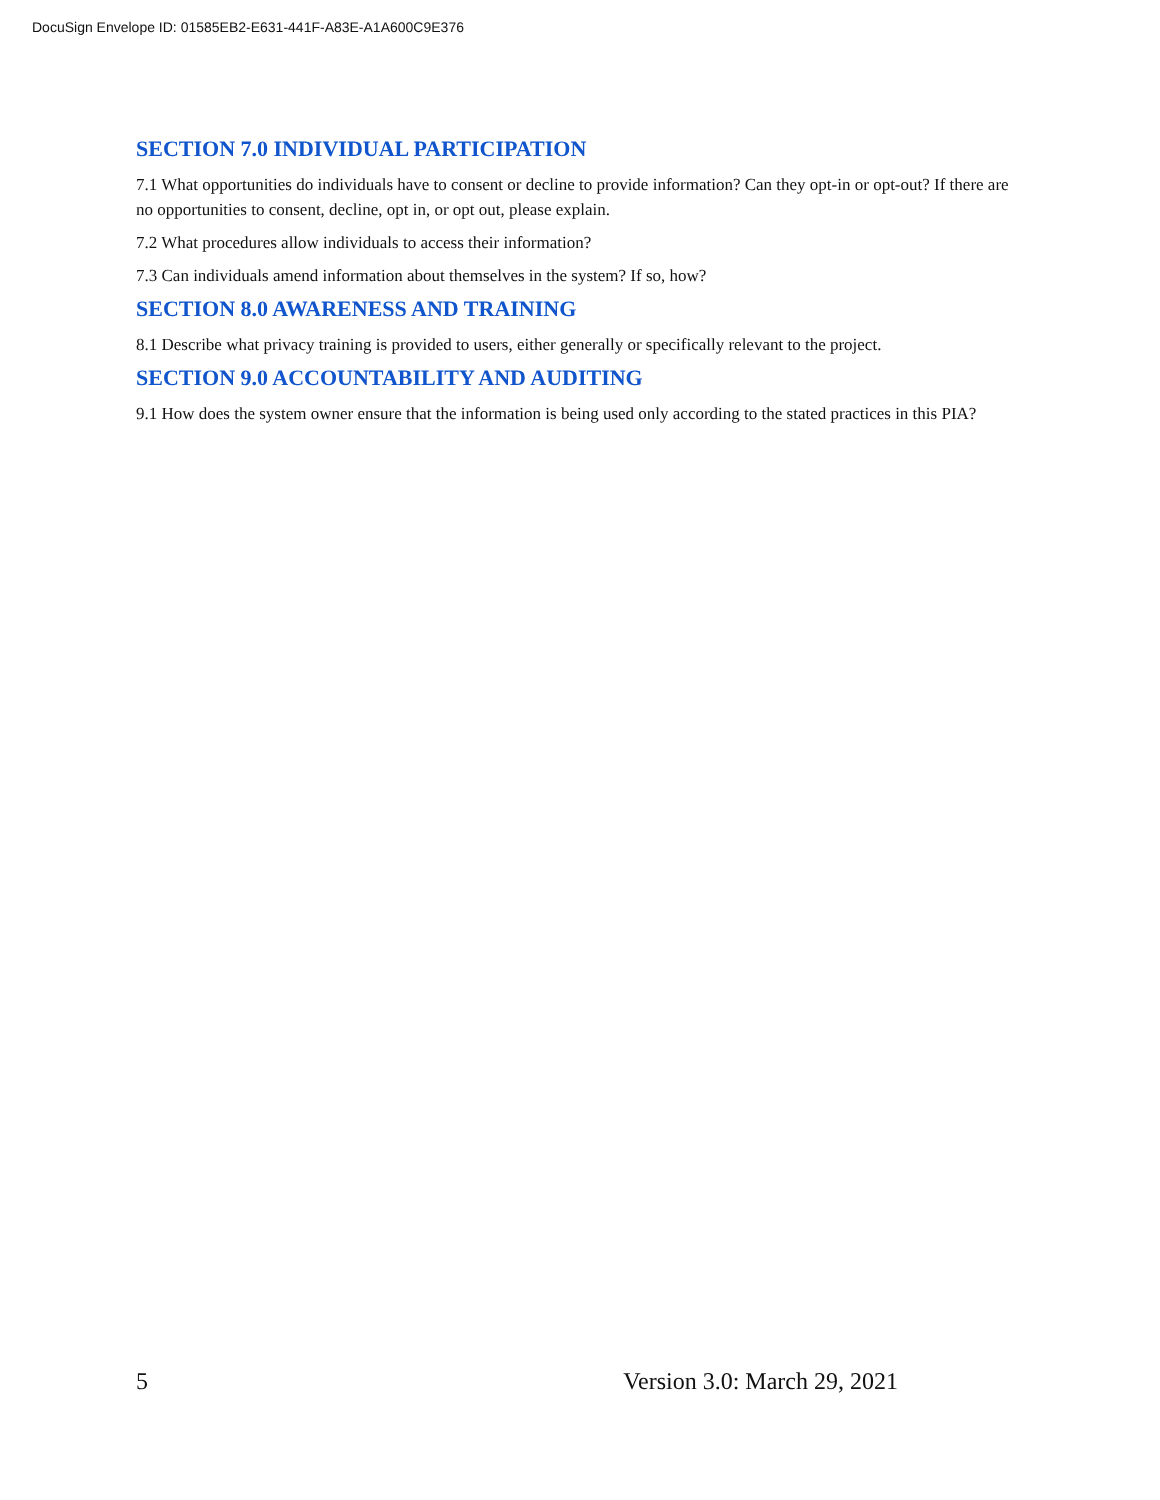DocuSign Envelope ID: 01585EB2-E631-441F-A83E-A1A600C9E376
SECTION 7.0 INDIVIDUAL PARTICIPATION
7.1 What opportunities do individuals have to consent or decline to provide information? Can they opt-in or opt-out? If there are no opportunities to consent, decline, opt in, or opt out, please explain.
7.2 What procedures allow individuals to access their information?
7.3 Can individuals amend information about themselves in the system? If so, how?
SECTION 8.0 AWARENESS AND TRAINING
8.1 Describe what privacy training is provided to users, either generally or specifically relevant to the project.
SECTION 9.0 ACCOUNTABILITY AND AUDITING
9.1 How does the system owner ensure that the information is being used only according to the stated practices in this PIA?
5 Version 3.0: March 29, 2021